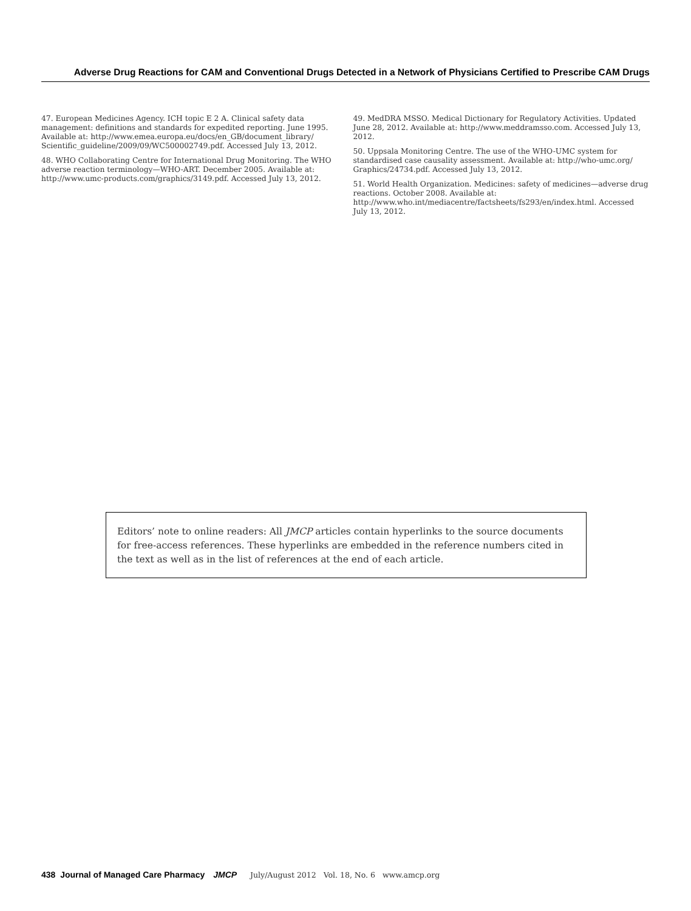Adverse Drug Reactions for CAM and Conventional Drugs Detected in a Network of Physicians Certified to Prescribe CAM Drugs
47. European Medicines Agency. ICH topic E 2 A. Clinical safety data management: definitions and standards for expedited reporting. June 1995. Available at: http://www.emea.europa.eu/docs/en_GB/document_library/ Scientific_guideline/2009/09/WC500002749.pdf. Accessed July 13, 2012.
48. WHO Collaborating Centre for International Drug Monitoring. The WHO adverse reaction terminology—WHO-ART. December 2005. Available at: http://www.umc-products.com/graphics/3149.pdf. Accessed July 13, 2012.
49. MedDRA MSSO. Medical Dictionary for Regulatory Activities. Updated June 28, 2012. Available at: http://www.meddramsso.com. Accessed July 13, 2012.
50. Uppsala Monitoring Centre. The use of the WHO-UMC system for standardised case causality assessment. Available at: http://who-umc.org/ Graphics/24734.pdf. Accessed July 13, 2012.
51. World Health Organization. Medicines: safety of medicines—adverse drug reactions. October 2008. Available at: http://www.who.int/mediacentre/factsheets/fs293/en/index.html. Accessed July 13, 2012.
Editors’ note to online readers: All JMCP articles contain hyperlinks to the source documents for free-access references. These hyperlinks are embedded in the reference numbers cited in the text as well as in the list of references at the end of each article.
438 Journal of Managed Care Pharmacy JMCP July/August 2012 Vol. 18, No. 6 www.amcp.org